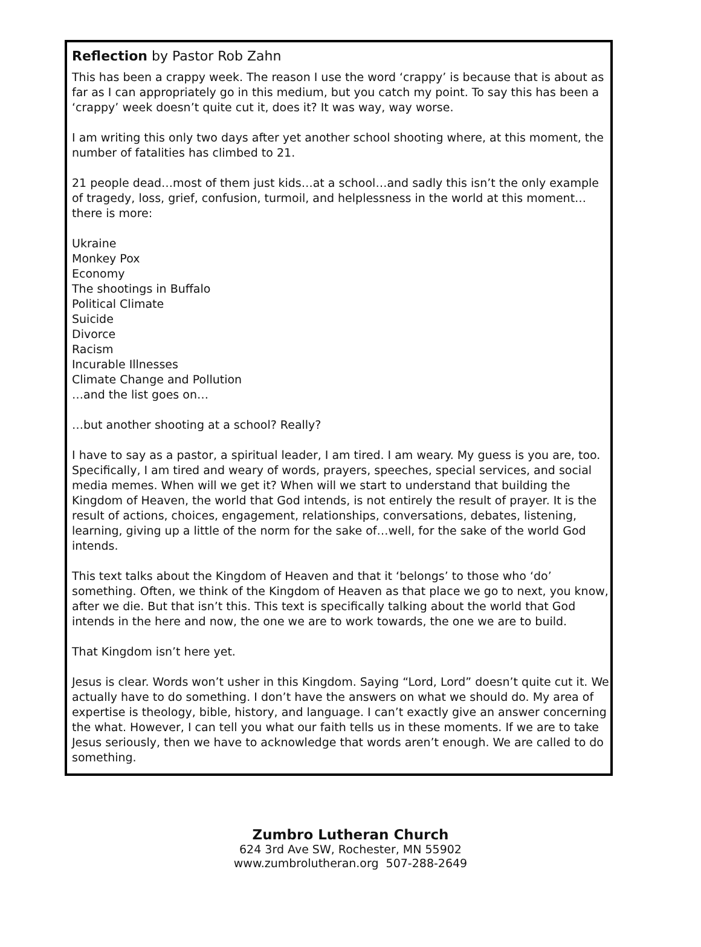Reflection by Pastor Rob Zahn
This has been a crappy week. The reason I use the word ‘crappy’ is because that is about as far as I can appropriately go in this medium, but you catch my point. To say this has been a ‘crappy’ week doesn’t quite cut it, does it? It was way, way worse.
I am writing this only two days after yet another school shooting where, at this moment, the number of fatalities has climbed to 21.
21 people dead…most of them just kids…at a school…and sadly this isn’t the only example of tragedy, loss, grief, confusion, turmoil, and helplessness in the world at this moment…there is more:
Ukraine
Monkey Pox
Economy
The shootings in Buffalo
Political Climate
Suicide
Divorce
Racism
Incurable Illnesses
Climate Change and Pollution
…and the list goes on…
…but another shooting at a school? Really?
I have to say as a pastor, a spiritual leader, I am tired. I am weary. My guess is you are, too. Specifically, I am tired and weary of words, prayers, speeches, special services, and social media memes. When will we get it? When will we start to understand that building the Kingdom of Heaven, the world that God intends, is not entirely the result of prayer. It is the result of actions, choices, engagement, relationships, conversations, debates, listening, learning, giving up a little of the norm for the sake of…well, for the sake of the world God intends.
This text talks about the Kingdom of Heaven and that it ‘belongs’ to those who ‘do’ something. Often, we think of the Kingdom of Heaven as that place we go to next, you know, after we die. But that isn’t this. This text is specifically talking about the world that God intends in the here and now, the one we are to work towards, the one we are to build.
That Kingdom isn’t here yet.
Jesus is clear. Words won’t usher in this Kingdom. Saying “Lord, Lord” doesn’t quite cut it. We actually have to do something. I don’t have the answers on what we should do. My area of expertise is theology, bible, history, and language. I can’t exactly give an answer concerning the what. However, I can tell you what our faith tells us in these moments. If we are to take Jesus seriously, then we have to acknowledge that words aren’t enough. We are called to do something.
Zumbro Lutheran Church
624 3rd Ave SW, Rochester, MN 55902
www.zumbrolutheran.org 507-288-2649